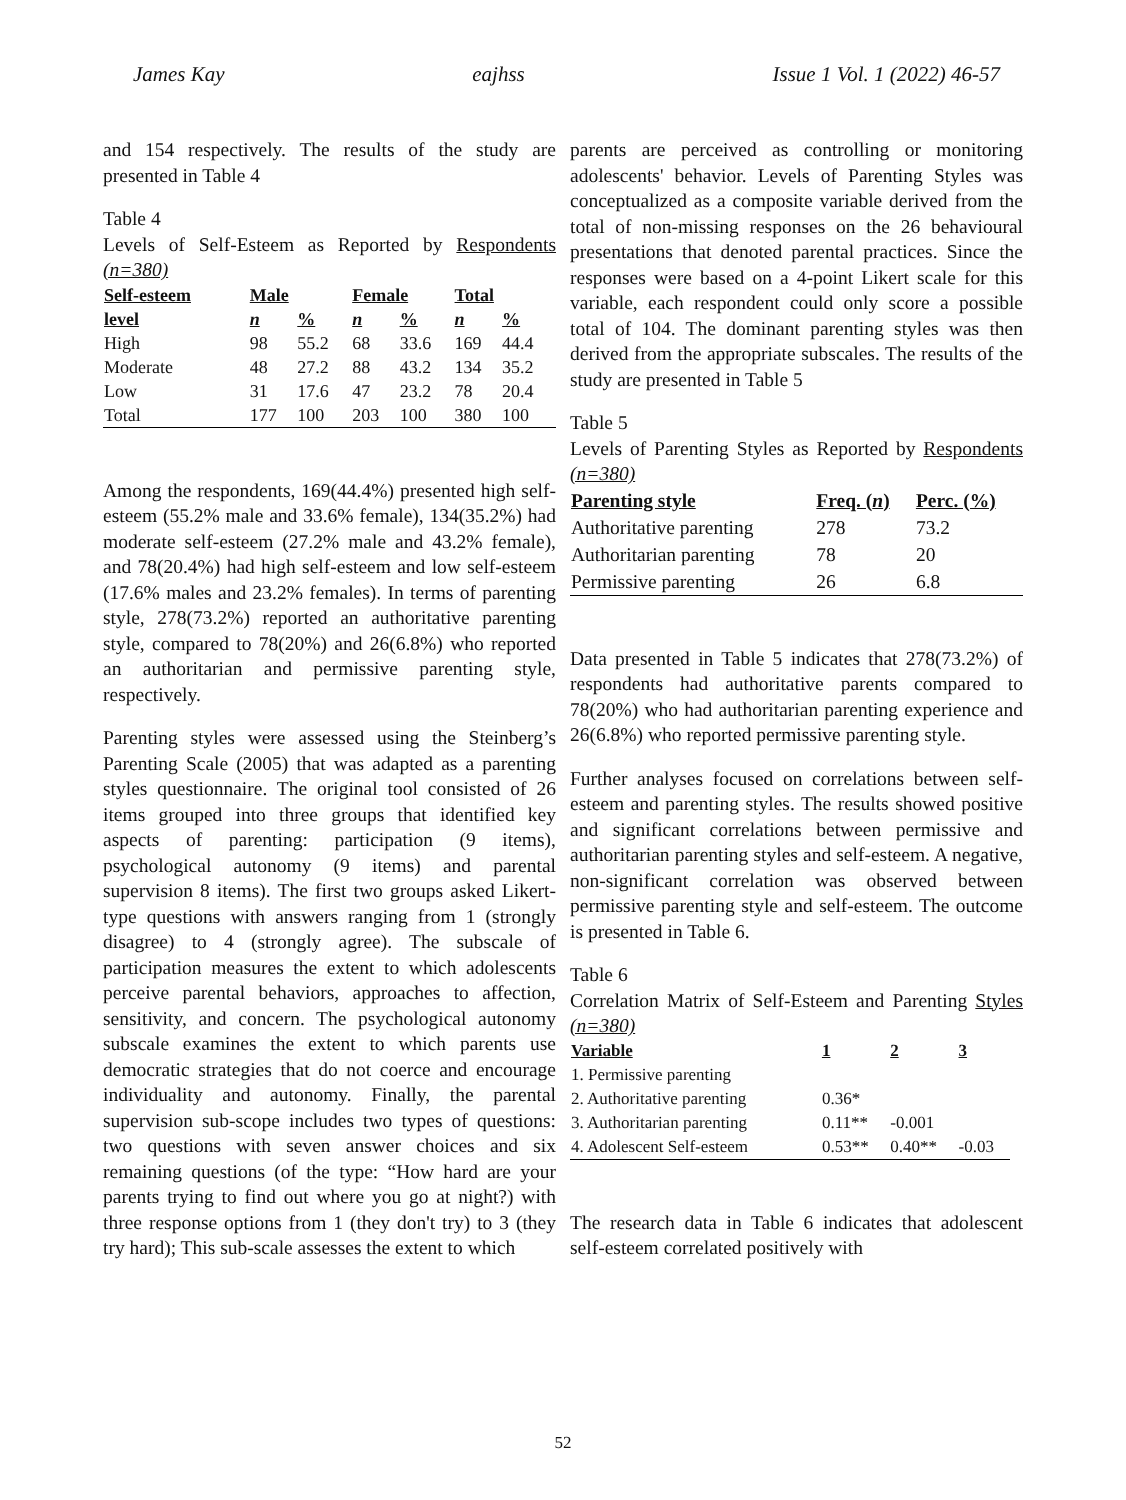James Kay eajhss Issue 1 Vol. 1 (2022) 46-57
and 154 respectively. The results of the study are presented in Table 4
Table 4
Levels of Self-Esteem as Reported by Respondents (n=380)
| Self-esteem | Male | | Female | | Total | |
| --- | --- | --- | --- | --- | --- | --- |
| level | n | % | n | % | n | % |
| High | 98 | 55.2 | 68 | 33.6 | 169 | 44.4 |
| Moderate | 48 | 27.2 | 88 | 43.2 | 134 | 35.2 |
| Low | 31 | 17.6 | 47 | 23.2 | 78 | 20.4 |
| Total | 177 | 100 | 203 | 100 | 380 | 100 |
Among the respondents, 169(44.4%) presented high self-esteem (55.2% male and 33.6% female), 134(35.2%) had moderate self-esteem (27.2% male and 43.2% female), and 78(20.4%) had high self-esteem and low self-esteem (17.6% males and 23.2% females). In terms of parenting style, 278(73.2%) reported an authoritative parenting style, compared to 78(20%) and 26(6.8%) who reported an authoritarian and permissive parenting style, respectively.
Parenting styles were assessed using the Steinberg’s Parenting Scale (2005) that was adapted as a parenting styles questionnaire. The original tool consisted of 26 items grouped into three groups that identified key aspects of parenting: participation (9 items), psychological autonomy (9 items) and parental supervision 8 items). The first two groups asked Likert-type questions with answers ranging from 1 (strongly disagree) to 4 (strongly agree). The subscale of participation measures the extent to which adolescents perceive parental behaviors, approaches to affection, sensitivity, and concern. The psychological autonomy subscale examines the extent to which parents use democratic strategies that do not coerce and encourage individuality and autonomy. Finally, the parental supervision sub-scope includes two types of questions: two questions with seven answer choices and six remaining questions (of the type: “How hard are your parents trying to find out where you go at night?) with three response options from 1 (they don't try) to 3 (they try hard); This sub-scale assesses the extent to which
parents are perceived as controlling or monitoring adolescents' behavior. Levels of Parenting Styles was conceptualized as a composite variable derived from the total of non-missing responses on the 26 behavioural presentations that denoted parental practices. Since the responses were based on a 4-point Likert scale for this variable, each respondent could only score a possible total of 104. The dominant parenting styles was then derived from the appropriate subscales. The results of the study are presented in Table 5
Table 5
Levels of Parenting Styles as Reported by Respondents (n=380)
| Parenting style | Freq. ( n ) | Perc. (%) |
| --- | --- | --- |
| Authoritative parenting | 278 | 73.2 |
| Authoritarian parenting | 78 | 20 |
| Permissive parenting | 26 | 6.8 |
Data presented in Table 5 indicates that 278(73.2%) of respondents had authoritative parents compared to 78(20%) who had authoritarian parenting experience and 26(6.8%) who reported permissive parenting style.
Further analyses focused on correlations between self-esteem and parenting styles. The results showed positive and significant correlations between permissive and authoritarian parenting styles and self-esteem. A negative, non-significant correlation was observed between permissive parenting style and self-esteem. The outcome is presented in Table 6.
Table 6
Correlation Matrix of Self-Esteem and Parenting Styles (n=380)
| Variable | 1 | 2 | 3 |
| --- | --- | --- | --- |
| 1. Permissive parenting | | | |
| 2. Authoritative parenting | 0.36* | | |
| 3. Authoritarian parenting | 0.11** | -0.001 | |
| 4. Adolescent Self-esteem | 0.53** | 0.40** | -0.03 |
The research data in Table 6 indicates that adolescent self-esteem correlated positively with
52